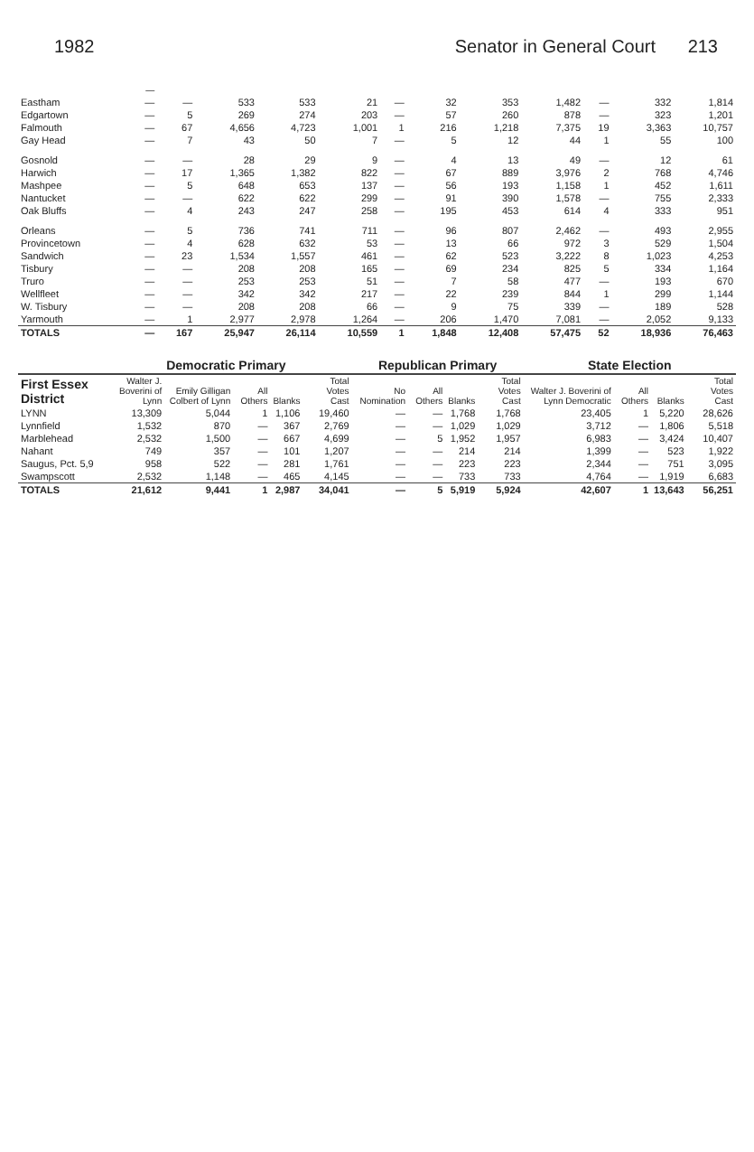1982 Senator in General Court 213
| | — | | | | | | | | | | | |
| --- | --- | --- | --- | --- | --- | --- | --- | --- | --- | --- | --- | --- |
| Eastham | — | — | 533 | 533 | 21 | — | 32 | 353 | 1,482 | — | 332 | 1,814 |
| Edgartown | — | 5 | 269 | 274 | 203 | — | 57 | 260 | 878 | — | 323 | 1,201 |
| Falmouth | — | 67 | 4,656 | 4,723 | 1,001 | 1 | 216 | 1,218 | 7,375 | 19 | 3,363 | 10,757 |
| Gay Head | — | 7 | 43 | 50 | 7 | — | 5 | 12 | 44 | 1 | 55 | 100 |
| Gosnold | — | — | 28 | 29 | 9 | — | 4 | 13 | 49 | — | 12 | 61 |
| Harwich | — | 17 | 1,365 | 1,382 | 822 | — | 67 | 889 | 3,976 | 2 | 768 | 4,746 |
| Mashpee | — | 5 | 648 | 653 | 137 | — | 56 | 193 | 1,158 | 1 | 452 | 1,611 |
| Nantucket | — | — | 622 | 622 | 299 | — | 91 | 390 | 1,578 | — | 755 | 2,333 |
| Oak Bluffs | — | 4 | 243 | 247 | 258 | — | 195 | 453 | 614 | 4 | 333 | 951 |
| Orleans | — | 5 | 736 | 741 | 711 | — | 96 | 807 | 2,462 | — | 493 | 2,955 |
| Provincetown | — | 4 | 628 | 632 | 53 | — | 13 | 66 | 972 | 3 | 529 | 1,504 |
| Sandwich | — | 23 | 1,534 | 1,557 | 461 | — | 62 | 523 | 3,222 | 8 | 1,023 | 4,253 |
| Tisbury | — | — | 208 | 208 | 165 | — | 69 | 234 | 825 | 5 | 334 | 1,164 |
| Truro | — | — | 253 | 253 | 51 | — | 7 | 58 | 477 | — | 193 | 670 |
| Wellfleet | — | — | 342 | 342 | 217 | — | 22 | 239 | 844 | 1 | 299 | 1,144 |
| W. Tisbury | — | — | 208 | 208 | 66 | — | 9 | 75 | 339 | — | 189 | 528 |
| Yarmouth | — | 1 | 2,977 | 2,978 | 1,264 | — | 206 | 1,470 | 7,081 | — | 2,052 | 9,133 |
| TOTALS | — | 167 | 25,947 | 26,114 | 10,559 | 1 | 1,848 | 12,408 | 57,475 | 52 | 18,936 | 76,463 |
| | Democratic Primary | | | | | Republican Primary | | | | State Election | | | |
| --- | --- | --- | --- | --- | --- | --- | --- | --- | --- | --- | --- | --- | --- |
| First Essex District | Walter J. Boverini of Lynn | Emily Gilligan Colbert of Lynn | All Others | Blanks | Total Votes Cast | No Nomination | All Others | Blanks | Total Votes Cast | Walter J. Boverini of Lynn Democratic | All Others | Blanks | Total Votes Cast |
| LYNN | 13,309 | 5,044 | 1 | 1,106 | 19,460 | — | — | 1,768 | 1,768 | 23,405 | 1 | 5,220 | 28,626 |
| Lynnfield | 1,532 | 870 | — | 367 | 2,769 | — | — | 1,029 | 1,029 | 3,712 | — | 1,806 | 5,518 |
| Marblehead | 2,532 | 1,500 | — | 667 | 4,699 | — | 5 | 1,952 | 1,957 | 6,983 | — | 3,424 | 10,407 |
| Nahant | 749 | 357 | — | 101 | 1,207 | — | — | 214 | 214 | 1,399 | — | 523 | 1,922 |
| Saugus, Pct. 5,9 | 958 | 522 | — | 281 | 1,761 | — | — | 223 | 223 | 2,344 | — | 751 | 3,095 |
| Swampscott | 2,532 | 1,148 | — | 465 | 4,145 | — | — | 733 | 733 | 4,764 | — | 1,919 | 6,683 |
| TOTALS | 21,612 | 9,441 | 1 | 2,987 | 34,041 | — | 5 | 5,919 | 5,924 | 42,607 | 1 | 13,643 | 56,251 |